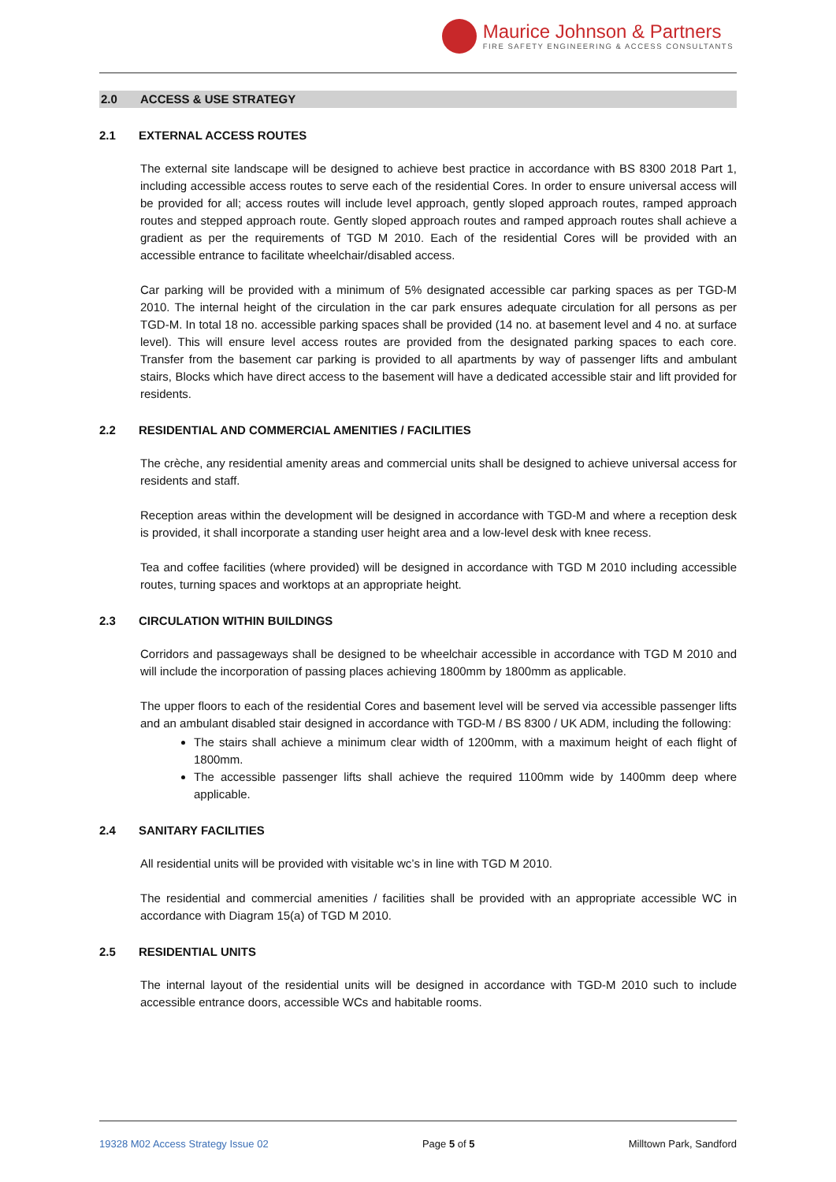Maurice Johnson & Partners
FIRE SAFETY ENGINEERING & ACCESS CONSULTANTS
2.0 ACCESS & USE STRATEGY
2.1 EXTERNAL ACCESS ROUTES
The external site landscape will be designed to achieve best practice in accordance with BS 8300 2018 Part 1, including accessible access routes to serve each of the residential Cores. In order to ensure universal access will be provided for all; access routes will include level approach, gently sloped approach routes, ramped approach routes and stepped approach route. Gently sloped approach routes and ramped approach routes shall achieve a gradient as per the requirements of TGD M 2010. Each of the residential Cores will be provided with an accessible entrance to facilitate wheelchair/disabled access.
Car parking will be provided with a minimum of 5% designated accessible car parking spaces as per TGD-M 2010. The internal height of the circulation in the car park ensures adequate circulation for all persons as per TGD-M. In total 18 no. accessible parking spaces shall be provided (14 no. at basement level and 4 no. at surface level). This will ensure level access routes are provided from the designated parking spaces to each core. Transfer from the basement car parking is provided to all apartments by way of passenger lifts and ambulant stairs, Blocks which have direct access to the basement will have a dedicated accessible stair and lift provided for residents.
2.2 RESIDENTIAL AND COMMERCIAL AMENITIES / FACILITIES
The crèche, any residential amenity areas and commercial units shall be designed to achieve universal access for residents and staff.
Reception areas within the development will be designed in accordance with TGD-M and where a reception desk is provided, it shall incorporate a standing user height area and a low-level desk with knee recess.
Tea and coffee facilities (where provided) will be designed in accordance with TGD M 2010 including accessible routes, turning spaces and worktops at an appropriate height.
2.3 CIRCULATION WITHIN BUILDINGS
Corridors and passageways shall be designed to be wheelchair accessible in accordance with TGD M 2010 and will include the incorporation of passing places achieving 1800mm by 1800mm as applicable.
The upper floors to each of the residential Cores and basement level will be served via accessible passenger lifts and an ambulant disabled stair designed in accordance with TGD-M / BS 8300 / UK ADM, including the following:
The stairs shall achieve a minimum clear width of 1200mm, with a maximum height of each flight of 1800mm.
The accessible passenger lifts shall achieve the required 1100mm wide by 1400mm deep where applicable.
2.4 SANITARY FACILITIES
All residential units will be provided with visitable wc’s in line with TGD M 2010.
The residential and commercial amenities / facilities shall be provided with an appropriate accessible WC in accordance with Diagram 15(a) of TGD M 2010.
2.5 RESIDENTIAL UNITS
The internal layout of the residential units will be designed in accordance with TGD-M 2010 such to include accessible entrance doors, accessible WCs and habitable rooms.
19328 M02 Access Strategy Issue 02 Page 5 of 5 Milltown Park, Sandford